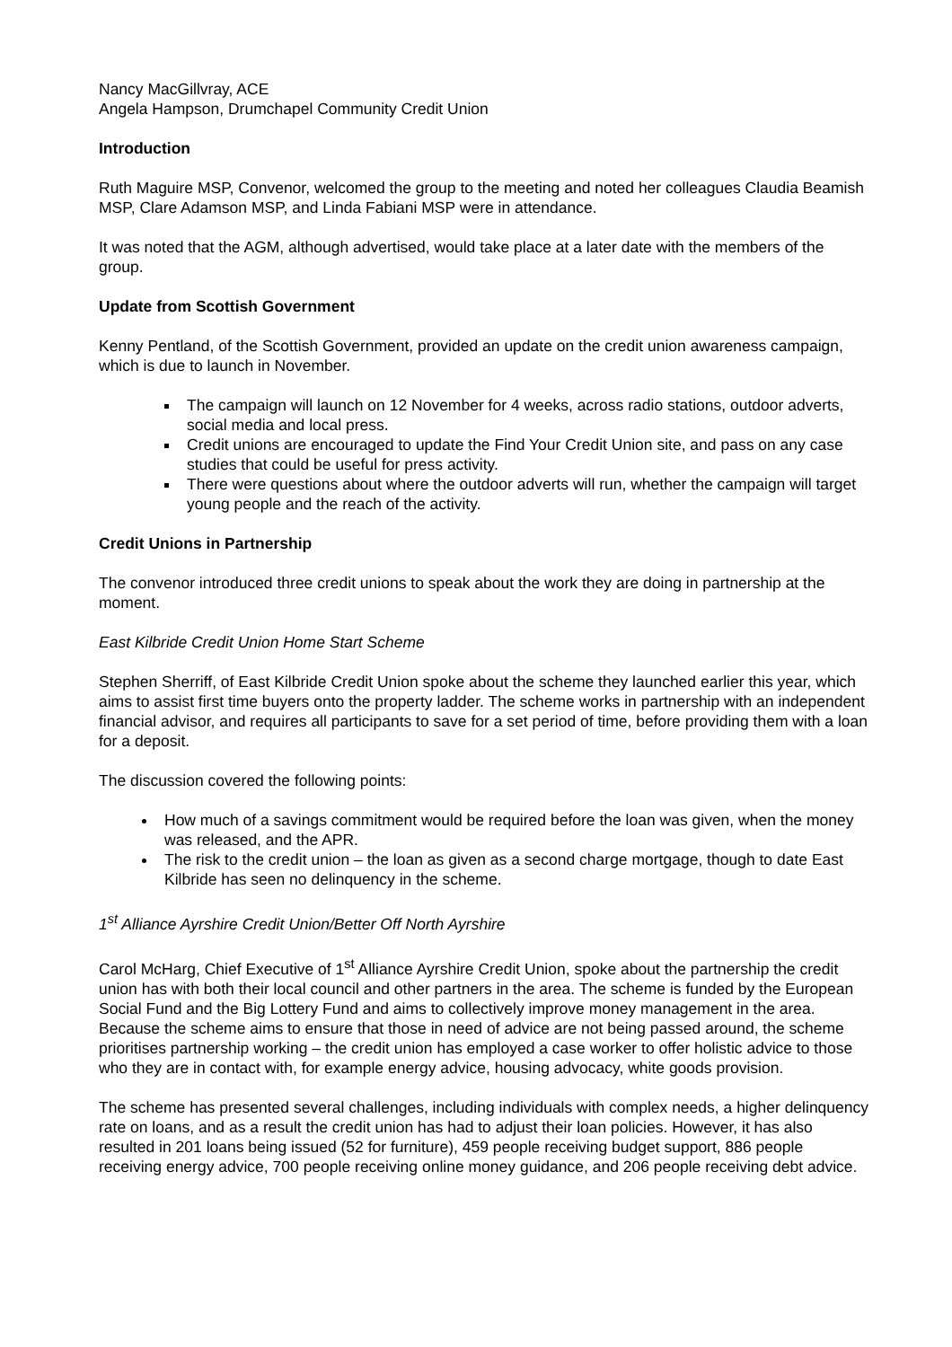Nancy MacGillvray, ACE
Angela Hampson, Drumchapel Community Credit Union
Introduction
Ruth Maguire MSP, Convenor, welcomed the group to the meeting and noted her colleagues Claudia Beamish MSP, Clare Adamson MSP, and Linda Fabiani MSP were in attendance.
It was noted that the AGM, although advertised, would take place at a later date with the members of the group.
Update from Scottish Government
Kenny Pentland, of the Scottish Government, provided an update on the credit union awareness campaign, which is due to launch in November.
The campaign will launch on 12 November for 4 weeks, across radio stations, outdoor adverts, social media and local press.
Credit unions are encouraged to update the Find Your Credit Union site, and pass on any case studies that could be useful for press activity.
There were questions about where the outdoor adverts will run, whether the campaign will target young people and the reach of the activity.
Credit Unions in Partnership
The convenor introduced three credit unions to speak about the work they are doing in partnership at the moment.
East Kilbride Credit Union Home Start Scheme
Stephen Sherriff, of East Kilbride Credit Union spoke about the scheme they launched earlier this year, which aims to assist first time buyers onto the property ladder. The scheme works in partnership with an independent financial advisor, and requires all participants to save for a set period of time, before providing them with a loan for a deposit.
The discussion covered the following points:
How much of a savings commitment would be required before the loan was given, when the money was released, and the APR.
The risk to the credit union – the loan as given as a second charge mortgage, though to date East Kilbride has seen no delinquency in the scheme.
1<sup>st</sup> Alliance Ayrshire Credit Union/Better Off North Ayrshire
Carol McHarg, Chief Executive of 1<sup>st</sup> Alliance Ayrshire Credit Union, spoke about the partnership the credit union has with both their local council and other partners in the area. The scheme is funded by the European Social Fund and the Big Lottery Fund and aims to collectively improve money management in the area. Because the scheme aims to ensure that those in need of advice are not being passed around, the scheme prioritises partnership working – the credit union has employed a case worker to offer holistic advice to those who they are in contact with, for example energy advice, housing advocacy, white goods provision.
The scheme has presented several challenges, including individuals with complex needs, a higher delinquency rate on loans, and as a result the credit union has had to adjust their loan policies. However, it has also resulted in 201 loans being issued (52 for furniture), 459 people receiving budget support, 886 people receiving energy advice, 700 people receiving online money guidance, and 206 people receiving debt advice.